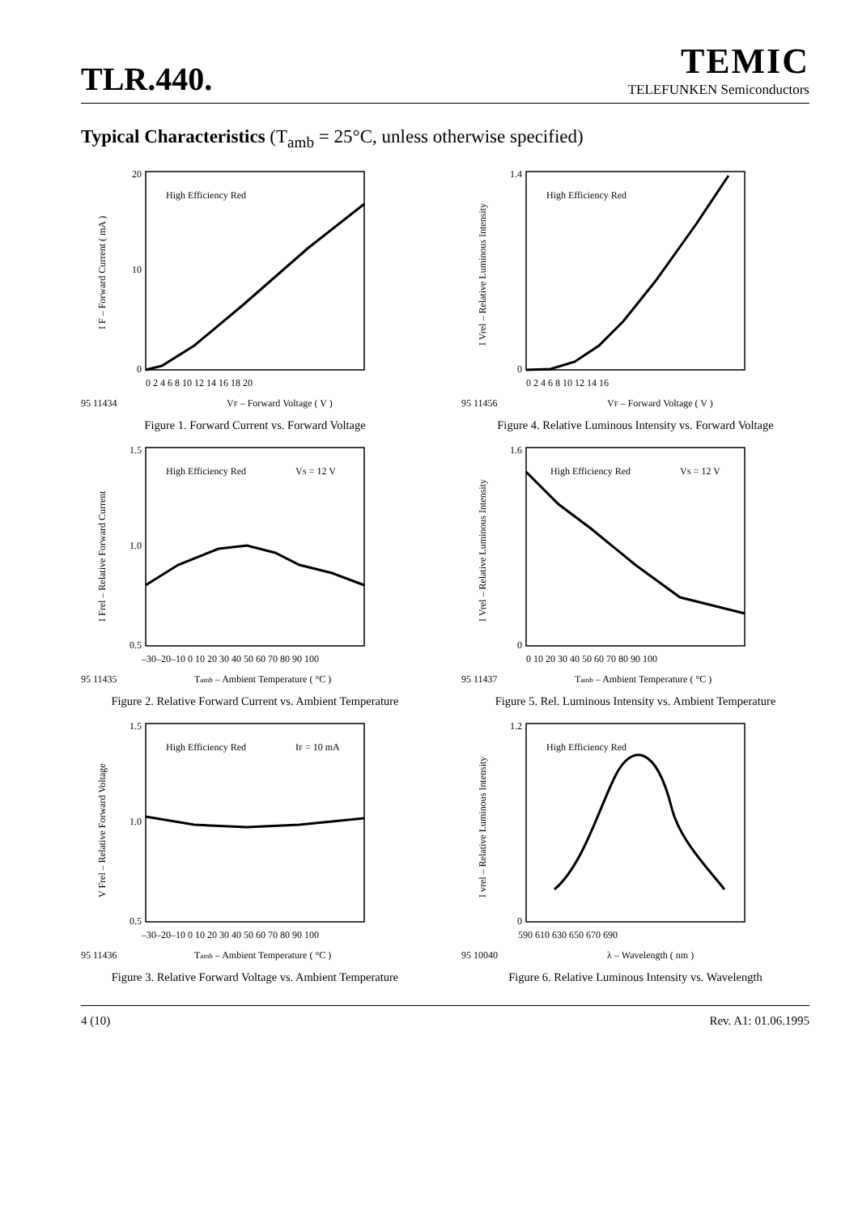TLR.440.
TEMIC
TELEFUNKEN Semiconductors
Typical Characteristics (T<sub>amb</sub> = 25°C, unless otherwise specified)
High Efficiency Red
20
10
0
0 2 4 6 8 10 12 14 16 18 20
95 11434
VF – Forward Voltage ( V )
I F – Forward Current ( mA )
Figure 1. Forward Current vs. Forward Voltage
High Efficiency Red
1.4
0
0 2 4 6 8 10 12 14 16
95 11456
VF – Forward Voltage ( V )
I Vrel – Relative Luminous Intensity
Figure 4. Relative Luminous Intensity vs. Forward Voltage
High Efficiency Red
VS = 12 V
1.5
1.0
0.5
–30–20–10 0 10 20 30 40 50 60 70 80 90 100
95 11435
Tamb – Ambient Temperature ( °C )
I Frel – Relative Forward Current
Figure 2. Relative Forward Current vs. Ambient Temperature
High Efficiency Red
VS = 12 V
1.6
0
0 10 20 30 40 50 60 70 80 90 100
95 11437
Tamb – Ambient Temperature ( °C )
I Vrel – Relative Luminous Intensity
Figure 5. Rel. Luminous Intensity vs. Ambient Temperature
High Efficiency Red
IF = 10 mA
1.5
1.0
0.5
–30–20–10 0 10 20 30 40 50 60 70 80 90 100
95 11436
Tamb – Ambient Temperature ( °C )
V Frel – Relative Forward Voltage
Figure 3. Relative Forward Voltage vs. Ambient Temperature
High Efficiency Red
1.2
0
590 610 630 650 670 690
95 10040
λ – Wavelength ( nm )
I vrel – Relative Luminous Intensity
Figure 6. Relative Luminous Intensity vs. Wavelength
4 (10) Rev. A1: 01.06.1995